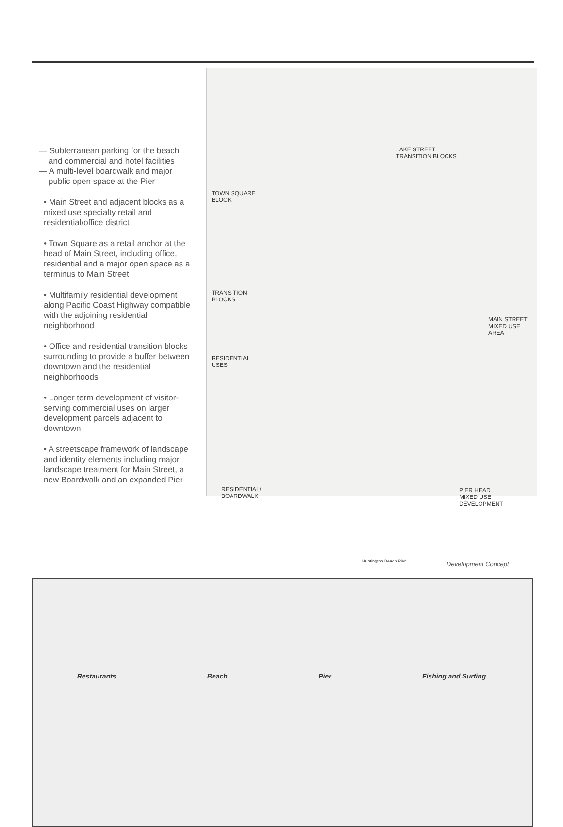— Subterranean parking for the beach and commercial and hotel facilities
— A multi-level boardwalk and major public open space at the Pier
• Main Street and adjacent blocks as a mixed use specialty retail and residential/office district
• Town Square as a retail anchor at the head of Main Street, including office, residential and a major open space as a terminus to Main Street
• Multifamily residential development along Pacific Coast Highway compatible with the adjoining residential neighborhood
• Office and residential transition blocks surrounding to provide a buffer between downtown and the residential neighborhoods
• Longer term development of visitor-serving commercial uses on larger development parcels adjacent to downtown
• A streetscape framework of landscape and identity elements including major landscape treatment for Main Street, a new Boardwalk and an expanded Pier
TOWN SQUARE
BLOCK
LAKE STREET
TRANSITION BLOCKS
TRANSITION
BLOCKS
MAIN STREET
MIXED USE
AREA
RESIDENTIAL
USES
RESIDENTIAL/
BOARDWALK
PIER HEAD
MIXED USE
DEVELOPMENT
Huntington Beach Pier
Development Concept
Restaurants Beach Pier Fishing and Surfing